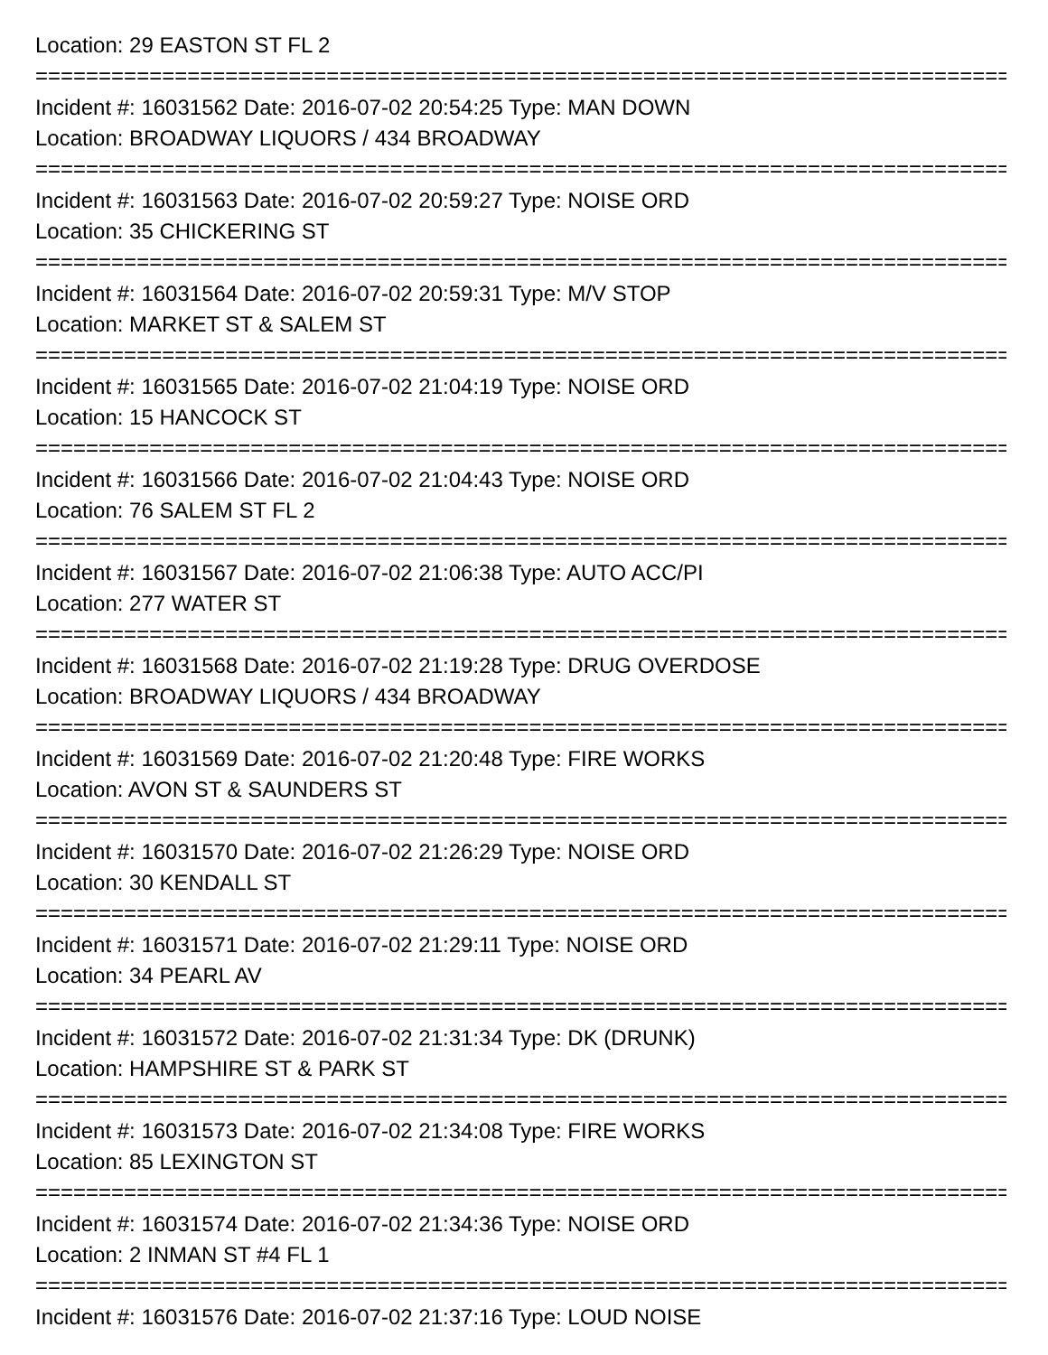Location: 29 EASTON ST FL 2
================================================================================
Incident #: 16031562 Date: 2016-07-02 20:54:25 Type: MAN DOWN
Location: BROADWAY LIQUORS / 434 BROADWAY
================================================================================
Incident #: 16031563 Date: 2016-07-02 20:59:27 Type: NOISE ORD
Location: 35 CHICKERING ST
================================================================================
Incident #: 16031564 Date: 2016-07-02 20:59:31 Type: M/V STOP
Location: MARKET ST & SALEM ST
================================================================================
Incident #: 16031565 Date: 2016-07-02 21:04:19 Type: NOISE ORD
Location: 15 HANCOCK ST
================================================================================
Incident #: 16031566 Date: 2016-07-02 21:04:43 Type: NOISE ORD
Location: 76 SALEM ST FL 2
================================================================================
Incident #: 16031567 Date: 2016-07-02 21:06:38 Type: AUTO ACC/PI
Location: 277 WATER ST
================================================================================
Incident #: 16031568 Date: 2016-07-02 21:19:28 Type: DRUG OVERDOSE
Location: BROADWAY LIQUORS / 434 BROADWAY
================================================================================
Incident #: 16031569 Date: 2016-07-02 21:20:48 Type: FIRE WORKS
Location: AVON ST & SAUNDERS ST
================================================================================
Incident #: 16031570 Date: 2016-07-02 21:26:29 Type: NOISE ORD
Location: 30 KENDALL ST
================================================================================
Incident #: 16031571 Date: 2016-07-02 21:29:11 Type: NOISE ORD
Location: 34 PEARL AV
================================================================================
Incident #: 16031572 Date: 2016-07-02 21:31:34 Type: DK (DRUNK)
Location: HAMPSHIRE ST & PARK ST
================================================================================
Incident #: 16031573 Date: 2016-07-02 21:34:08 Type: FIRE WORKS
Location: 85 LEXINGTON ST
================================================================================
Incident #: 16031574 Date: 2016-07-02 21:34:36 Type: NOISE ORD
Location: 2 INMAN ST #4 FL 1
================================================================================
Incident #: 16031576 Date: 2016-07-02 21:37:16 Type: LOUD NOISE